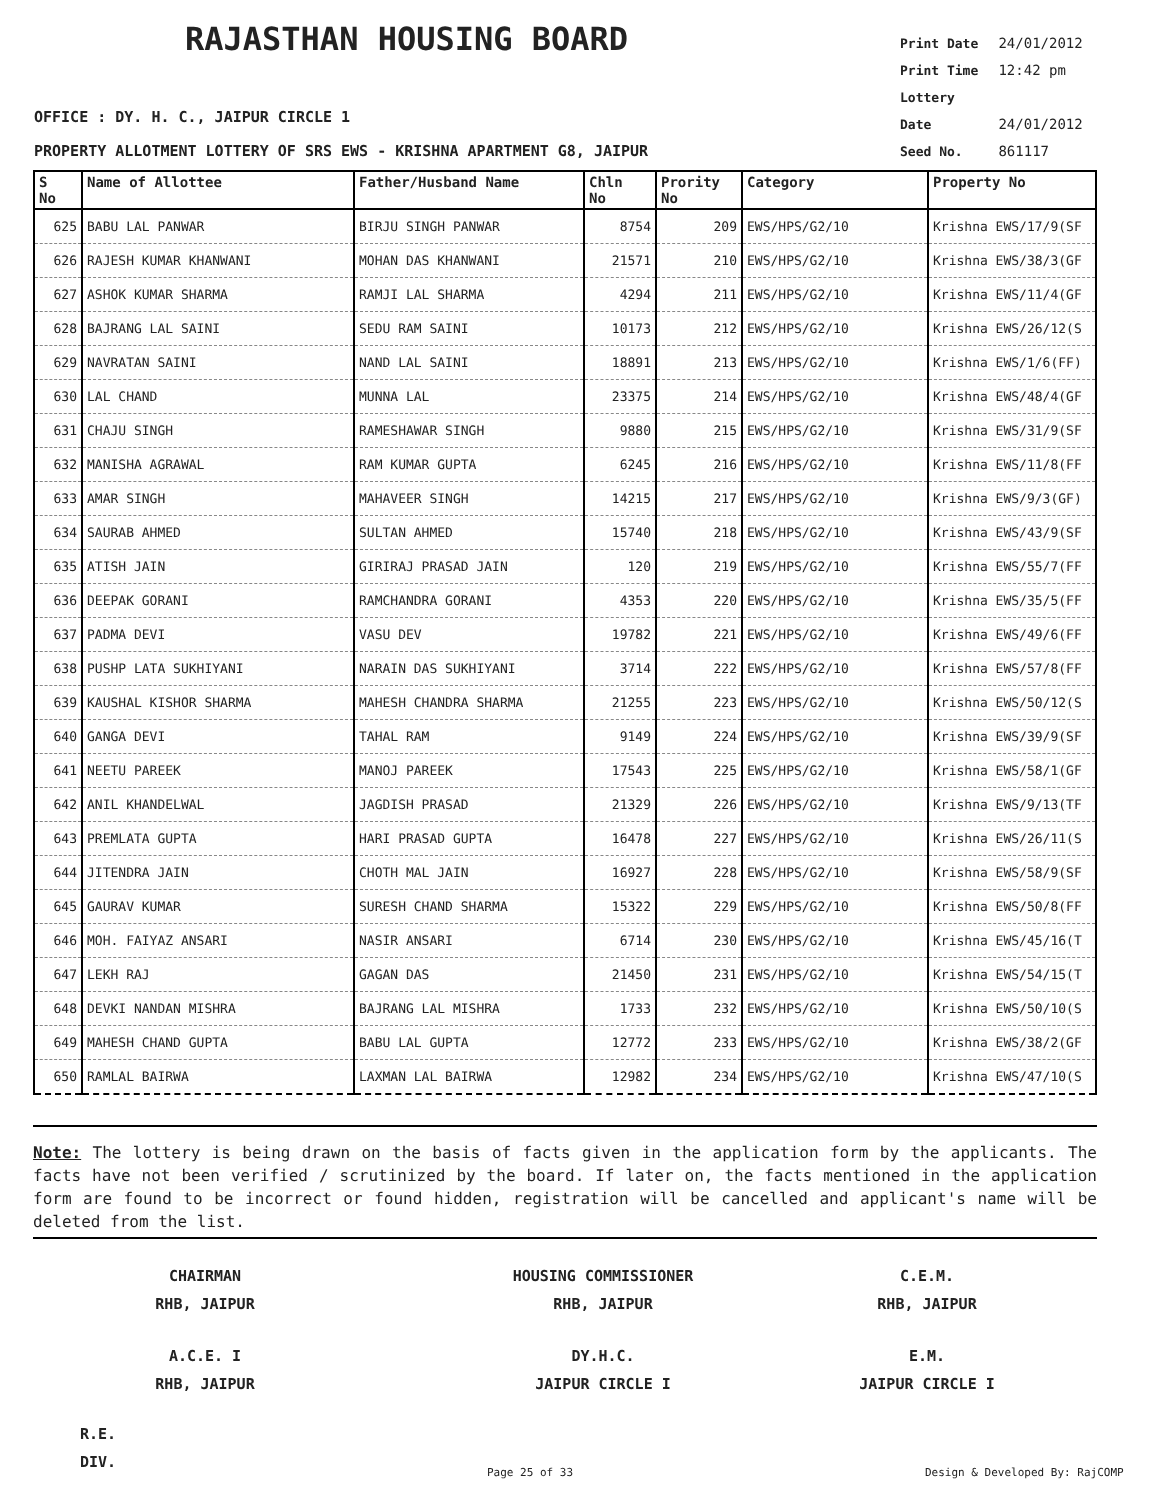RAJASTHAN HOUSING BOARD
Print Date 24/01/2012
Print Time 12:42 pm
Lottery Date 24/01/2012
Seed No. 861117
OFFICE : DY. H. C., JAIPUR CIRCLE 1
PROPERTY ALLOTMENT LOTTERY OF SRS EWS - KRISHNA APARTMENT G8, JAIPUR
| S No | Name of Allottee | Father/Husband Name | Chln No | Prority No | Category | Property No |
| --- | --- | --- | --- | --- | --- | --- |
| 625 | BABU LAL PANWAR | BIRJU SINGH PANWAR | 8754 | 209 | EWS/HPS/G2/10 | Krishna EWS/17/9(SF |
| 626 | RAJESH KUMAR KHANWANI | MOHAN DAS KHANWANI | 21571 | 210 | EWS/HPS/G2/10 | Krishna EWS/38/3(GF |
| 627 | ASHOK KUMAR SHARMA | RAMJI LAL SHARMA | 4294 | 211 | EWS/HPS/G2/10 | Krishna EWS/11/4(GF |
| 628 | BAJRANG LAL SAINI | SEDU RAM SAINI | 10173 | 212 | EWS/HPS/G2/10 | Krishna EWS/26/12(S |
| 629 | NAVRATAN SAINI | NAND LAL SAINI | 18891 | 213 | EWS/HPS/G2/10 | Krishna EWS/1/6(FF) |
| 630 | LAL CHAND | MUNNA LAL | 23375 | 214 | EWS/HPS/G2/10 | Krishna EWS/48/4(GF |
| 631 | CHAJU SINGH | RAMESHAWAR SINGH | 9880 | 215 | EWS/HPS/G2/10 | Krishna EWS/31/9(SF |
| 632 | MANISHA AGRAWAL | RAM KUMAR GUPTA | 6245 | 216 | EWS/HPS/G2/10 | Krishna EWS/11/8(FF |
| 633 | AMAR SINGH | MAHAVEER SINGH | 14215 | 217 | EWS/HPS/G2/10 | Krishna EWS/9/3(GF) |
| 634 | SAURAB AHMED | SULTAN AHMED | 15740 | 218 | EWS/HPS/G2/10 | Krishna EWS/43/9(SF |
| 635 | ATISH JAIN | GIRIRAJ PRASAD JAIN | 120 | 219 | EWS/HPS/G2/10 | Krishna EWS/55/7(FF |
| 636 | DEEPAK GORANI | RAMCHANDRA GORANI | 4353 | 220 | EWS/HPS/G2/10 | Krishna EWS/35/5(FF |
| 637 | PADMA DEVI | VASU DEV | 19782 | 221 | EWS/HPS/G2/10 | Krishna EWS/49/6(FF |
| 638 | PUSHP LATA SUKHIYANI | NARAIN DAS SUKHIYANI | 3714 | 222 | EWS/HPS/G2/10 | Krishna EWS/57/8(FF |
| 639 | KAUSHAL KISHOR SHARMA | MAHESH CHANDRA SHARMA | 21255 | 223 | EWS/HPS/G2/10 | Krishna EWS/50/12(S |
| 640 | GANGA DEVI | TAHAL RAM | 9149 | 224 | EWS/HPS/G2/10 | Krishna EWS/39/9(SF |
| 641 | NEETU PAREEK | MANOJ PAREEK | 17543 | 225 | EWS/HPS/G2/10 | Krishna EWS/58/1(GF |
| 642 | ANIL KHANDELWAL | JAGDISH PRASAD | 21329 | 226 | EWS/HPS/G2/10 | Krishna EWS/9/13(TF |
| 643 | PREMLATA GUPTA | HARI PRASAD GUPTA | 16478 | 227 | EWS/HPS/G2/10 | Krishna EWS/26/11(S |
| 644 | JITENDRA JAIN | CHOTH MAL JAIN | 16927 | 228 | EWS/HPS/G2/10 | Krishna EWS/58/9(SF |
| 645 | GAURAV KUMAR | SURESH CHAND SHARMA | 15322 | 229 | EWS/HPS/G2/10 | Krishna EWS/50/8(FF |
| 646 | MOH. FAIYAZ ANSARI | NASIR ANSARI | 6714 | 230 | EWS/HPS/G2/10 | Krishna EWS/45/16(T |
| 647 | LEKH RAJ | GAGAN DAS | 21450 | 231 | EWS/HPS/G2/10 | Krishna EWS/54/15(T |
| 648 | DEVKI NANDAN MISHRA | BAJRANG LAL MISHRA | 1733 | 232 | EWS/HPS/G2/10 | Krishna EWS/50/10(S |
| 649 | MAHESH CHAND GUPTA | BABU LAL GUPTA | 12772 | 233 | EWS/HPS/G2/10 | Krishna EWS/38/2(GF |
| 650 | RAMLAL BAIRWA | LAXMAN LAL BAIRWA | 12982 | 234 | EWS/HPS/G2/10 | Krishna EWS/47/10(S |
Note: The lottery is being drawn on the basis of facts given in the application form by the applicants. The facts have not been verified / scrutinized by the board. If later on, the facts mentioned in the application form are found to be incorrect or found hidden, registration will be cancelled and applicant's name will be deleted from the list.
CHAIRMAN
RHB, JAIPUR
HOUSING COMMISSIONER
RHB, JAIPUR
C.E.M.
RHB, JAIPUR
A.C.E. I
RHB, JAIPUR
DY.H.C.
JAIPUR CIRCLE I
E.M.
JAIPUR CIRCLE I
R.E.
DIV.
Page 25 of 33 Design & Developed By: RajCOMP